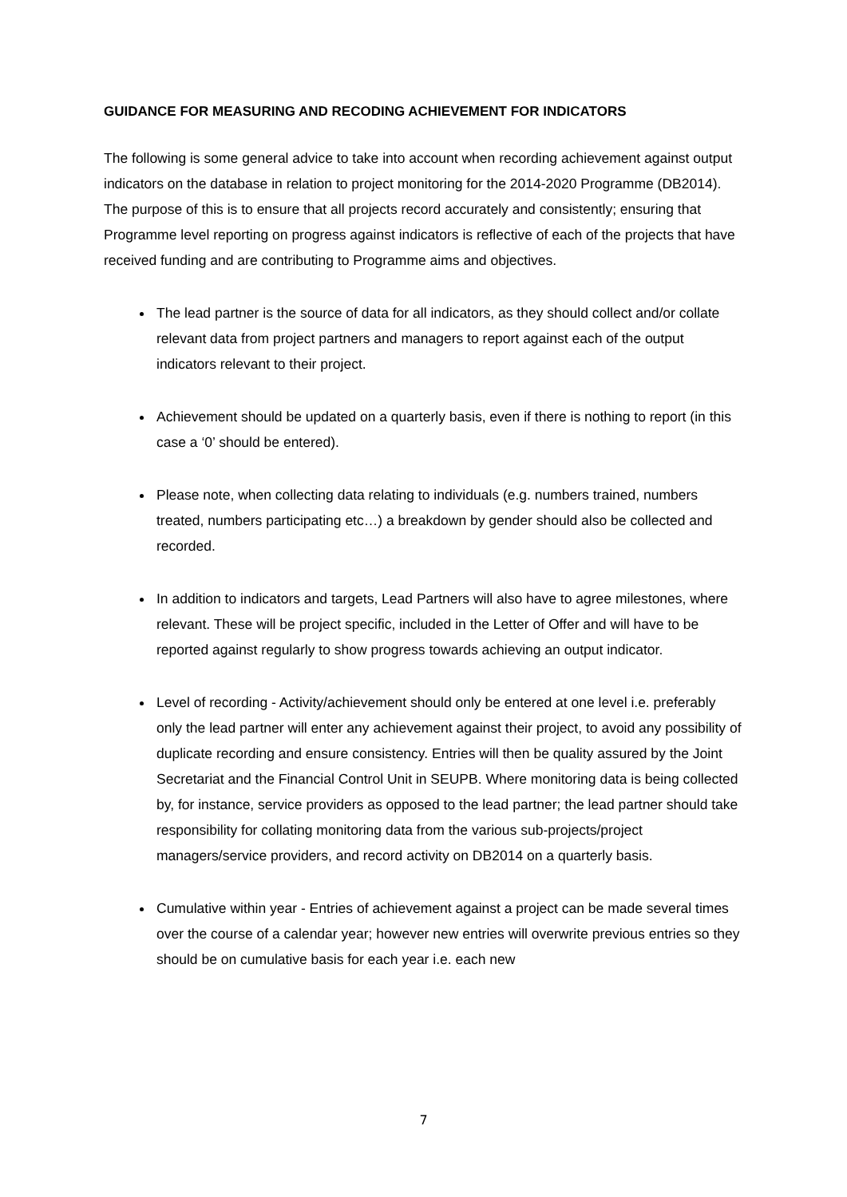GUIDANCE FOR MEASURING AND RECODING ACHIEVEMENT FOR INDICATORS
The following is some general advice to take into account when recording achievement against output indicators on the database in relation to project monitoring for the 2014-2020 Programme (DB2014). The purpose of this is to ensure that all projects record accurately and consistently; ensuring that Programme level reporting on progress against indicators is reflective of each of the projects that have received funding and are contributing to Programme aims and objectives.
The lead partner is the source of data for all indicators, as they should collect and/or collate relevant data from project partners and managers to report against each of the output indicators relevant to their project.
Achievement should be updated on a quarterly basis, even if there is nothing to report (in this case a ‘0’ should be entered).
Please note, when collecting data relating to individuals (e.g. numbers trained, numbers treated, numbers participating etc…) a breakdown by gender should also be collected and recorded.
In addition to indicators and targets, Lead Partners will also have to agree milestones, where relevant. These will be project specific, included in the Letter of Offer and will have to be reported against regularly to show progress towards achieving an output indicator.
Level of recording - Activity/achievement should only be entered at one level i.e. preferably only the lead partner will enter any achievement against their project, to avoid any possibility of duplicate recording and ensure consistency. Entries will then be quality assured by the Joint Secretariat and the Financial Control Unit in SEUPB. Where monitoring data is being collected by, for instance, service providers as opposed to the lead partner; the lead partner should take responsibility for collating monitoring data from the various sub-projects/project managers/service providers, and record activity on DB2014 on a quarterly basis.
Cumulative within year - Entries of achievement against a project can be made several times over the course of a calendar year; however new entries will overwrite previous entries so they should be on cumulative basis for each year i.e. each new
7